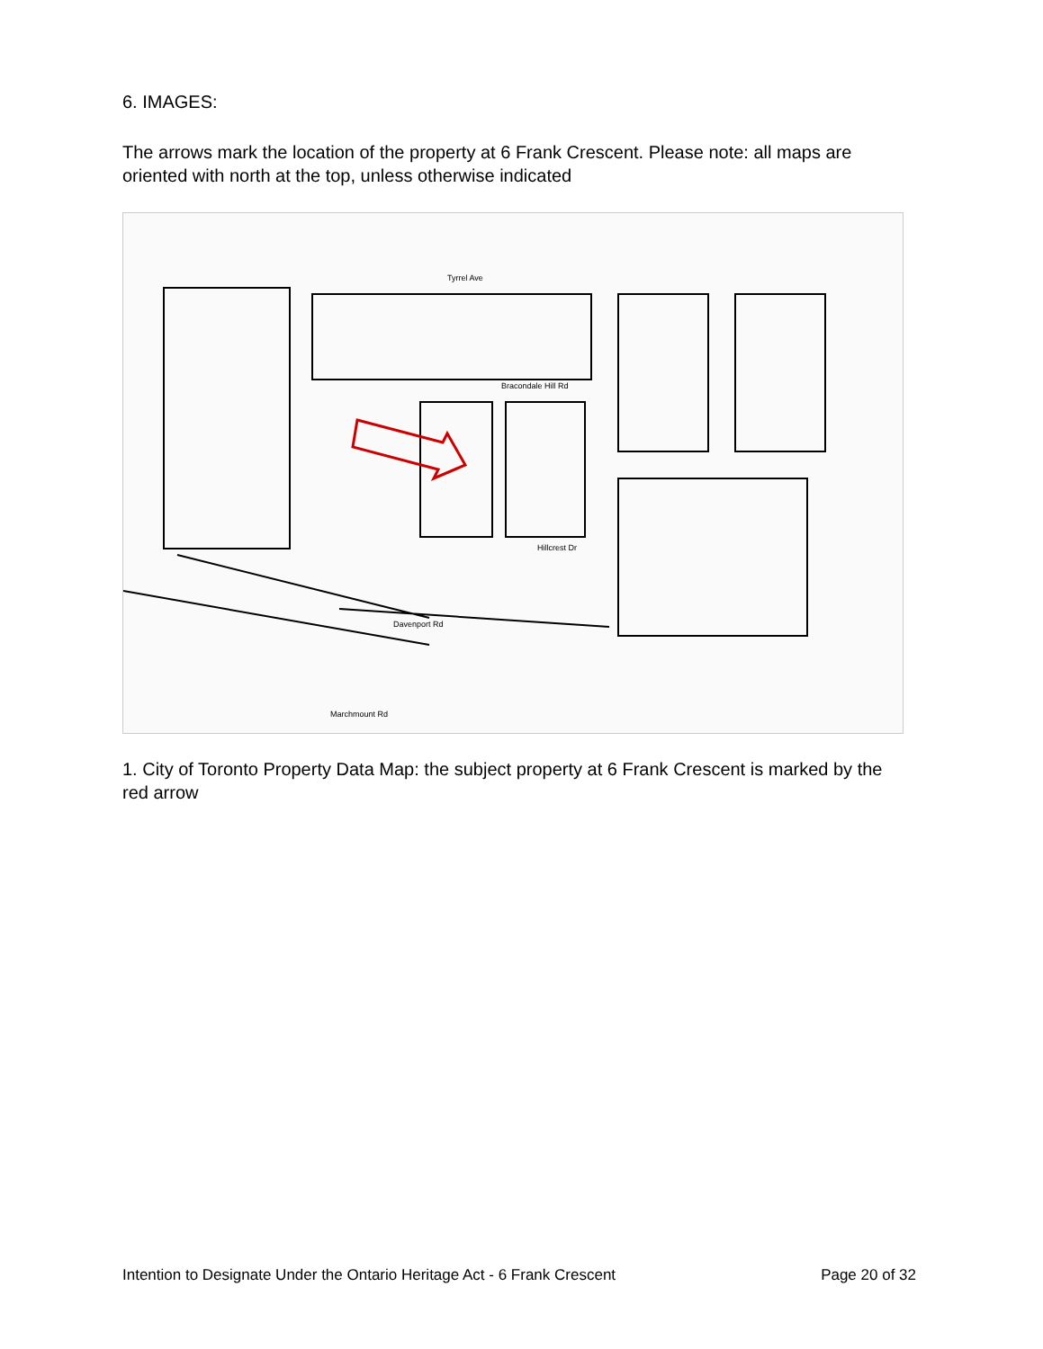6. IMAGES:
The arrows mark the location of the property at 6 Frank Crescent. Please note: all maps are oriented with north at the top, unless otherwise indicated
Tyrrel Ave
Bracondale Hill Rd
Hillcrest Dr
Davenport Rd
Marchmount Rd
1. City of Toronto Property Data Map: the subject property at 6 Frank Crescent is marked by the red arrow
Intention to Designate Under the Ontario Heritage Act - 6 Frank Crescent Page 20 of 32